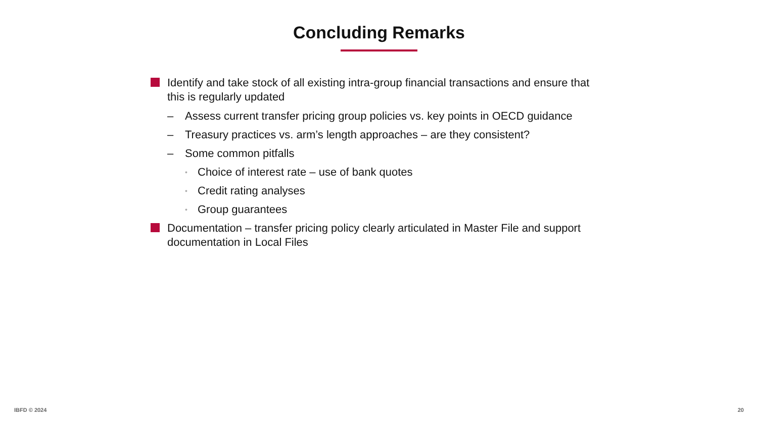Concluding Remarks
Identify and take stock of all existing intra-group financial transactions and ensure that this is regularly updated
– Assess current transfer pricing group policies vs. key points in OECD guidance
– Treasury practices vs. arm’s length approaches – are they consistent?
– Some common pitfalls
•
Choice of interest rate – use of bank quotes
•
Credit rating analyses
•
Group guarantees
Documentation – transfer pricing policy clearly articulated in Master File and support documentation in Local Files
IBFD © 2024 20